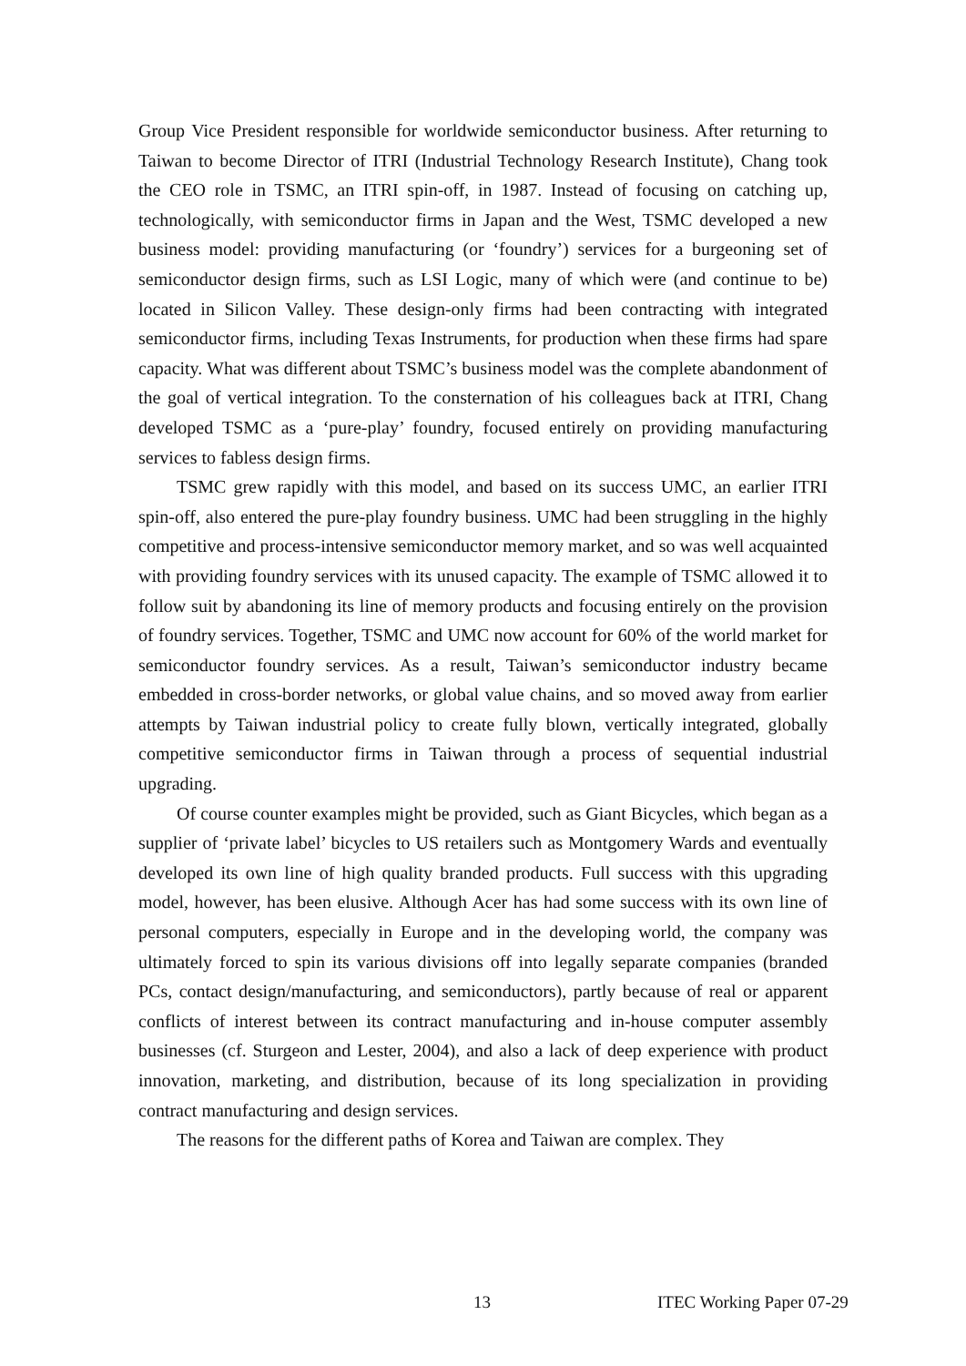Group Vice President responsible for worldwide semiconductor business. After returning to Taiwan to become Director of ITRI (Industrial Technology Research Institute), Chang took the CEO role in TSMC, an ITRI spin-off, in 1987. Instead of focusing on catching up, technologically, with semiconductor firms in Japan and the West, TSMC developed a new business model: providing manufacturing (or ‘foundry’) services for a burgeoning set of semiconductor design firms, such as LSI Logic, many of which were (and continue to be) located in Silicon Valley. These design-only firms had been contracting with integrated semiconductor firms, including Texas Instruments, for production when these firms had spare capacity. What was different about TSMC’s business model was the complete abandonment of the goal of vertical integration. To the consternation of his colleagues back at ITRI, Chang developed TSMC as a ‘pure-play’ foundry, focused entirely on providing manufacturing services to fabless design firms.
TSMC grew rapidly with this model, and based on its success UMC, an earlier ITRI spin-off, also entered the pure-play foundry business. UMC had been struggling in the highly competitive and process-intensive semiconductor memory market, and so was well acquainted with providing foundry services with its unused capacity. The example of TSMC allowed it to follow suit by abandoning its line of memory products and focusing entirely on the provision of foundry services. Together, TSMC and UMC now account for 60% of the world market for semiconductor foundry services. As a result, Taiwan’s semiconductor industry became embedded in cross-border networks, or global value chains, and so moved away from earlier attempts by Taiwan industrial policy to create fully blown, vertically integrated, globally competitive semiconductor firms in Taiwan through a process of sequential industrial upgrading.
Of course counter examples might be provided, such as Giant Bicycles, which began as a supplier of ‘private label’ bicycles to US retailers such as Montgomery Wards and eventually developed its own line of high quality branded products. Full success with this upgrading model, however, has been elusive. Although Acer has had some success with its own line of personal computers, especially in Europe and in the developing world, the company was ultimately forced to spin its various divisions off into legally separate companies (branded PCs, contact design/manufacturing, and semiconductors), partly because of real or apparent conflicts of interest between its contract manufacturing and in-house computer assembly businesses (cf. Sturgeon and Lester, 2004), and also a lack of deep experience with product innovation, marketing, and distribution, because of its long specialization in providing contract manufacturing and design services.
The reasons for the different paths of Korea and Taiwan are complex. They
13 ITEC Working Paper 07-29